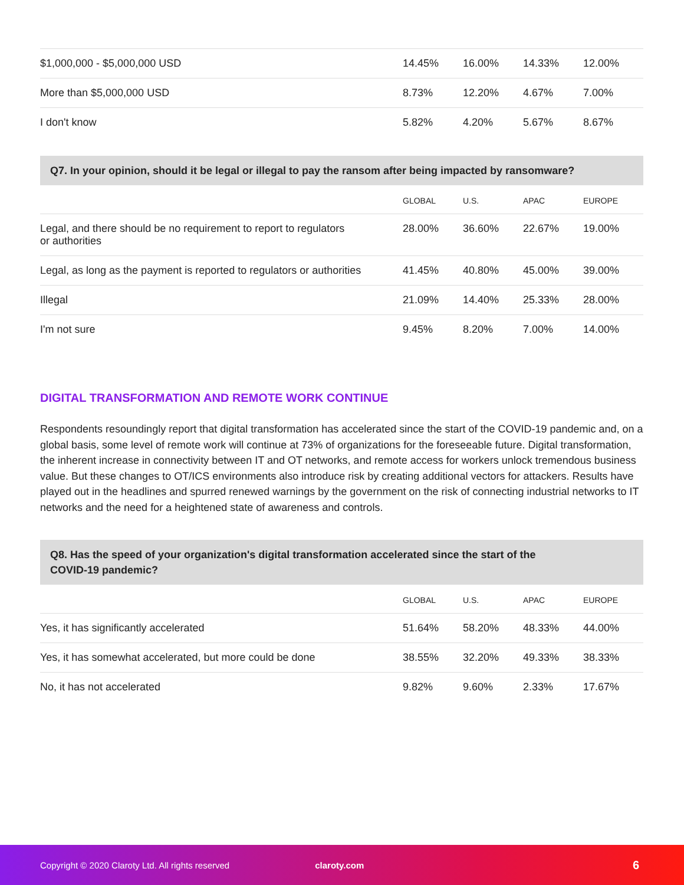| $1,000,000 - $5,000,000 USD | 14.45% | 16.00% | 14.33% | 12.00% |
| More than $5,000,000 USD | 8.73% | 12.20% | 4.67% | 7.00% |
| I don't know | 5.82% | 4.20% | 5.67% | 8.67% |
Q7. In your opinion, should it be legal or illegal to pay the ransom after being impacted by ransomware?
| | GLOBAL | U.S. | APAC | EUROPE |
| --- | --- | --- | --- | --- |
| Legal, and there should be no requirement to report to regulators or authorities | 28.00% | 36.60% | 22.67% | 19.00% |
| Legal, as long as the payment is reported to regulators or authorities | 41.45% | 40.80% | 45.00% | 39.00% |
| Illegal | 21.09% | 14.40% | 25.33% | 28.00% |
| I'm not sure | 9.45% | 8.20% | 7.00% | 14.00% |
DIGITAL TRANSFORMATION AND REMOTE WORK CONTINUE
Respondents resoundingly report that digital transformation has accelerated since the start of the COVID-19 pandemic and, on a global basis, some level of remote work will continue at 73% of organizations for the foreseeable future. Digital transformation, the inherent increase in connectivity between IT and OT networks, and remote access for workers unlock tremendous business value. But these changes to OT/ICS environments also introduce risk by creating additional vectors for attackers. Results have played out in the headlines and spurred renewed warnings by the government on the risk of connecting industrial networks to IT networks and the need for a heightened state of awareness and controls.
Q8. Has the speed of your organization's digital transformation accelerated since the start of the
COVID-19 pandemic?
| | GLOBAL | U.S. | APAC | EUROPE |
| --- | --- | --- | --- | --- |
| Yes, it has significantly accelerated | 51.64% | 58.20% | 48.33% | 44.00% |
| Yes, it has somewhat accelerated, but more could be done | 38.55% | 32.20% | 49.33% | 38.33% |
| No, it has not accelerated | 9.82% | 9.60% | 2.33% | 17.67% |
Copyright © 2020 Claroty Ltd. All rights reserved claroty.com 6